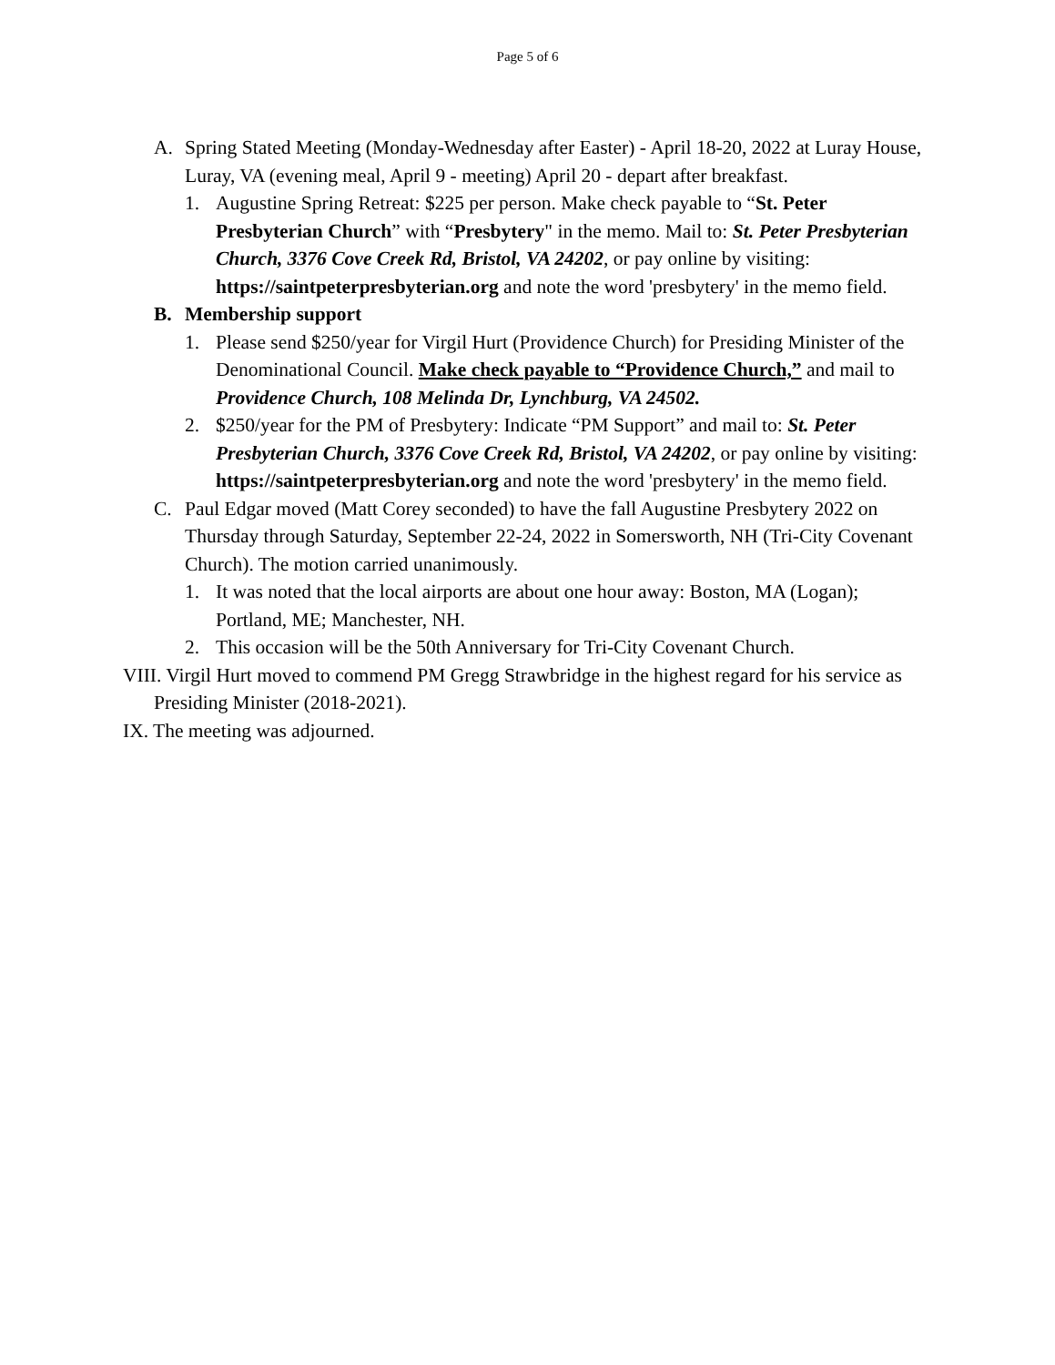Page 5 of 6
A. Spring Stated Meeting (Monday-Wednesday after Easter) - April 18-20, 2022 at Luray House, Luray, VA (evening meal, April 9 - meeting) April 20 - depart after breakfast.
1. Augustine Spring Retreat: $225 per person. Make check payable to “St. Peter Presbyterian Church” with “Presbytery" in the memo. Mail to: St. Peter Presbyterian Church, 3376 Cove Creek Rd, Bristol, VA 24202, or pay online by visiting: https://saintpeterpresbyterian.org and note the word 'presbytery' in the memo field.
B. Membership support
1. Please send $250/year for Virgil Hurt (Providence Church) for Presiding Minister of the Denominational Council. Make check payable to “Providence Church,” and mail to Providence Church, 108 Melinda Dr, Lynchburg, VA 24502.
2. $250/year for the PM of Presbytery: Indicate “PM Support” and mail to: St. Peter Presbyterian Church, 3376 Cove Creek Rd, Bristol, VA 24202, or pay online by visiting: https://saintpeterpresbyterian.org and note the word 'presbytery' in the memo field.
C. Paul Edgar moved (Matt Corey seconded) to have the fall Augustine Presbytery 2022 on Thursday through Saturday, September 22-24, 2022 in Somersworth, NH (Tri-City Covenant Church). The motion carried unanimously.
1. It was noted that the local airports are about one hour away: Boston, MA (Logan); Portland, ME; Manchester, NH.
2. This occasion will be the 50th Anniversary for Tri-City Covenant Church.
VIII. Virgil Hurt moved to commend PM Gregg Strawbridge in the highest regard for his service as Presiding Minister (2018-2021).
IX. The meeting was adjourned.